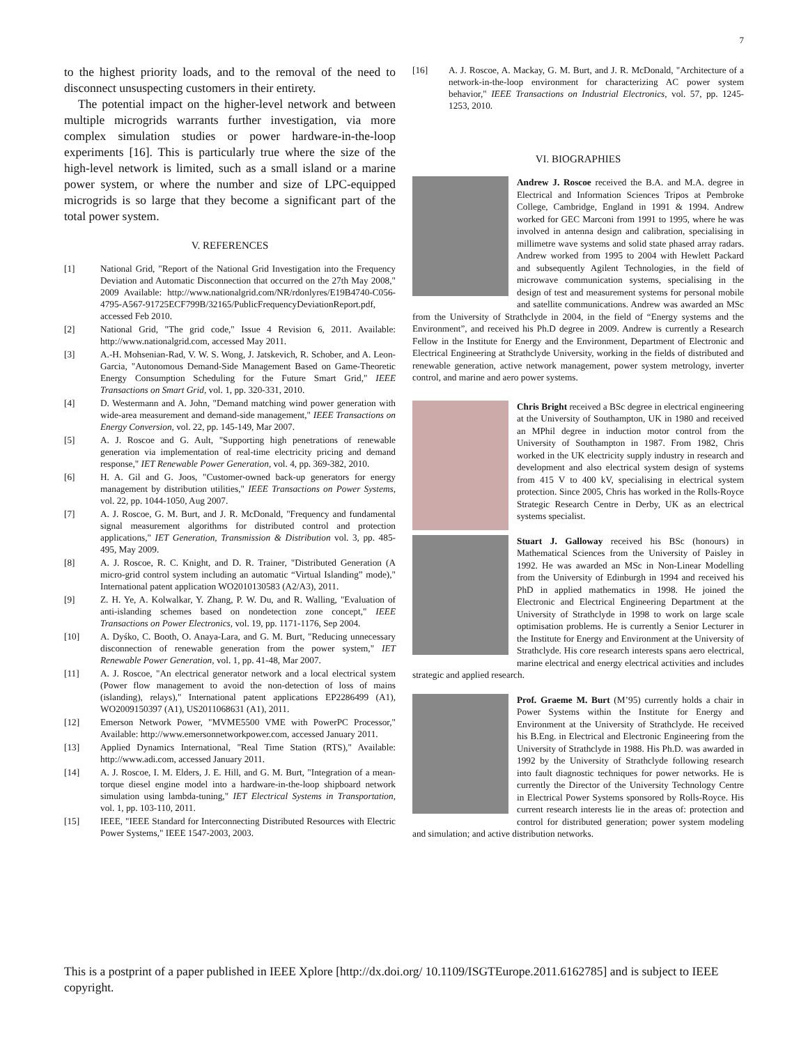7
to the highest priority loads, and to the removal of the need to disconnect unsuspecting customers in their entirety.
The potential impact on the higher-level network and between multiple microgrids warrants further investigation, via more complex simulation studies or power hardware-in-the-loop experiments [16]. This is particularly true where the size of the high-level network is limited, such as a small island or a marine power system, or where the number and size of LPC-equipped microgrids is so large that they become a significant part of the total power system.
V. REFERENCES
[1] National Grid, "Report of the National Grid Investigation into the Frequency Deviation and Automatic Disconnection that occurred on the 27th May 2008," 2009 Available: http://www.nationalgrid.com/NR/rdonlyres/E19B4740-C056-4795-A567-91725ECF799B/32165/PublicFrequencyDeviationReport.pdf, accessed Feb 2010.
[2] National Grid, "The grid code," Issue 4 Revision 6, 2011. Available: http://www.nationalgrid.com, accessed May 2011.
[3] A.-H. Mohsenian-Rad, V. W. S. Wong, J. Jatskevich, R. Schober, and A. Leon-Garcia, "Autonomous Demand-Side Management Based on Game-Theoretic Energy Consumption Scheduling for the Future Smart Grid," IEEE Transactions on Smart Grid, vol. 1, pp. 320-331, 2010.
[4] D. Westermann and A. John, "Demand matching wind power generation with wide-area measurement and demand-side management," IEEE Transactions on Energy Conversion, vol. 22, pp. 145-149, Mar 2007.
[5] A. J. Roscoe and G. Ault, "Supporting high penetrations of renewable generation via implementation of real-time electricity pricing and demand response," IET Renewable Power Generation, vol. 4, pp. 369-382, 2010.
[6] H. A. Gil and G. Joos, "Customer-owned back-up generators for energy management by distribution utilities," IEEE Transactions on Power Systems, vol. 22, pp. 1044-1050, Aug 2007.
[7] A. J. Roscoe, G. M. Burt, and J. R. McDonald, "Frequency and fundamental signal measurement algorithms for distributed control and protection applications," IET Generation, Transmission & Distribution vol. 3, pp. 485-495, May 2009.
[8] A. J. Roscoe, R. C. Knight, and D. R. Trainer, "Distributed Generation (A micro-grid control system including an automatic “Virtual Islanding” mode)," International patent application WO2010130583 (A2/A3), 2011.
[9] Z. H. Ye, A. Kolwalkar, Y. Zhang, P. W. Du, and R. Walling, "Evaluation of anti-islanding schemes based on nondetection zone concept," IEEE Transactions on Power Electronics, vol. 19, pp. 1171-1176, Sep 2004.
[10] A. Dyśko, C. Booth, O. Anaya-Lara, and G. M. Burt, "Reducing unnecessary disconnection of renewable generation from the power system," IET Renewable Power Generation, vol. 1, pp. 41-48, Mar 2007.
[11] A. J. Roscoe, "An electrical generator network and a local electrical system (Power flow management to avoid the non-detection of loss of mains (islanding), relays)," International patent applications EP2286499 (A1), WO2009150397 (A1), US2011068631 (A1), 2011.
[12] Emerson Network Power, "MVME5500 VME with PowerPC Processor," Available: http://www.emersonnetworkpower.com, accessed January 2011.
[13] Applied Dynamics International, "Real Time Station (RTS)," Available: http://www.adi.com, accessed January 2011.
[14] A. J. Roscoe, I. M. Elders, J. E. Hill, and G. M. Burt, "Integration of a mean-torque diesel engine model into a hardware-in-the-loop shipboard network simulation using lambda-tuning," IET Electrical Systems in Transportation, vol. 1, pp. 103-110, 2011.
[15] IEEE, "IEEE Standard for Interconnecting Distributed Resources with Electric Power Systems," IEEE 1547-2003, 2003.
[16] A. J. Roscoe, A. Mackay, G. M. Burt, and J. R. McDonald, "Architecture of a network-in-the-loop environment for characterizing AC power system behavior," IEEE Transactions on Industrial Electronics, vol. 57, pp. 1245-1253, 2010.
VI. BIOGRAPHIES
Andrew J. Roscoe received the B.A. and M.A. degree in Electrical and Information Sciences Tripos at Pembroke College, Cambridge, England in 1991 & 1994. Andrew worked for GEC Marconi from 1991 to 1995, where he was involved in antenna design and calibration, specialising in millimetre wave systems and solid state phased array radars. Andrew worked from 1995 to 2004 with Hewlett Packard and subsequently Agilent Technologies, in the field of microwave communication systems, specialising in the design of test and measurement systems for personal mobile and satellite communications. Andrew was awarded an MSc from the University of Strathclyde in 2004, in the field of “Energy systems and the Environment”, and received his Ph.D degree in 2009. Andrew is currently a Research Fellow in the Institute for Energy and the Environment, Department of Electronic and Electrical Engineering at Strathclyde University, working in the fields of distributed and renewable generation, active network management, power system metrology, inverter control, and marine and aero power systems.
Chris Bright received a BSc degree in electrical engineering at the University of Southampton, UK in 1980 and received an MPhil degree in induction motor control from the University of Southampton in 1987. From 1982, Chris worked in the UK electricity supply industry in research and development and also electrical system design of systems from 415 V to 400 kV, specialising in electrical system protection. Since 2005, Chris has worked in the Rolls-Royce Strategic Research Centre in Derby, UK as an electrical systems specialist.
Stuart J. Galloway received his BSc (honours) in Mathematical Sciences from the University of Paisley in 1992. He was awarded an MSc in Non-Linear Modelling from the University of Edinburgh in 1994 and received his PhD in applied mathematics in 1998. He joined the Electronic and Electrical Engineering Department at the University of Strathclyde in 1998 to work on large scale optimisation problems. He is currently a Senior Lecturer in the Institute for Energy and Environment at the University of Strathclyde. His core research interests spans aero electrical, marine electrical and energy electrical activities and includes strategic and applied research.
Prof. Graeme M. Burt (M’95) currently holds a chair in Power Systems within the Institute for Energy and Environment at the University of Strathclyde. He received his B.Eng. in Electrical and Electronic Engineering from the University of Strathclyde in 1988. His Ph.D. was awarded in 1992 by the University of Strathclyde following research into fault diagnostic techniques for power networks. He is currently the Director of the University Technology Centre in Electrical Power Systems sponsored by Rolls-Royce. His current research interests lie in the areas of: protection and control for distributed generation; power system modeling and simulation; and active distribution networks.
This is a postprint of a paper published in IEEE Xplore [http://dx.doi.org/ 10.1109/ISGTEurope.2011.6162785] and is subject to IEEE copyright.